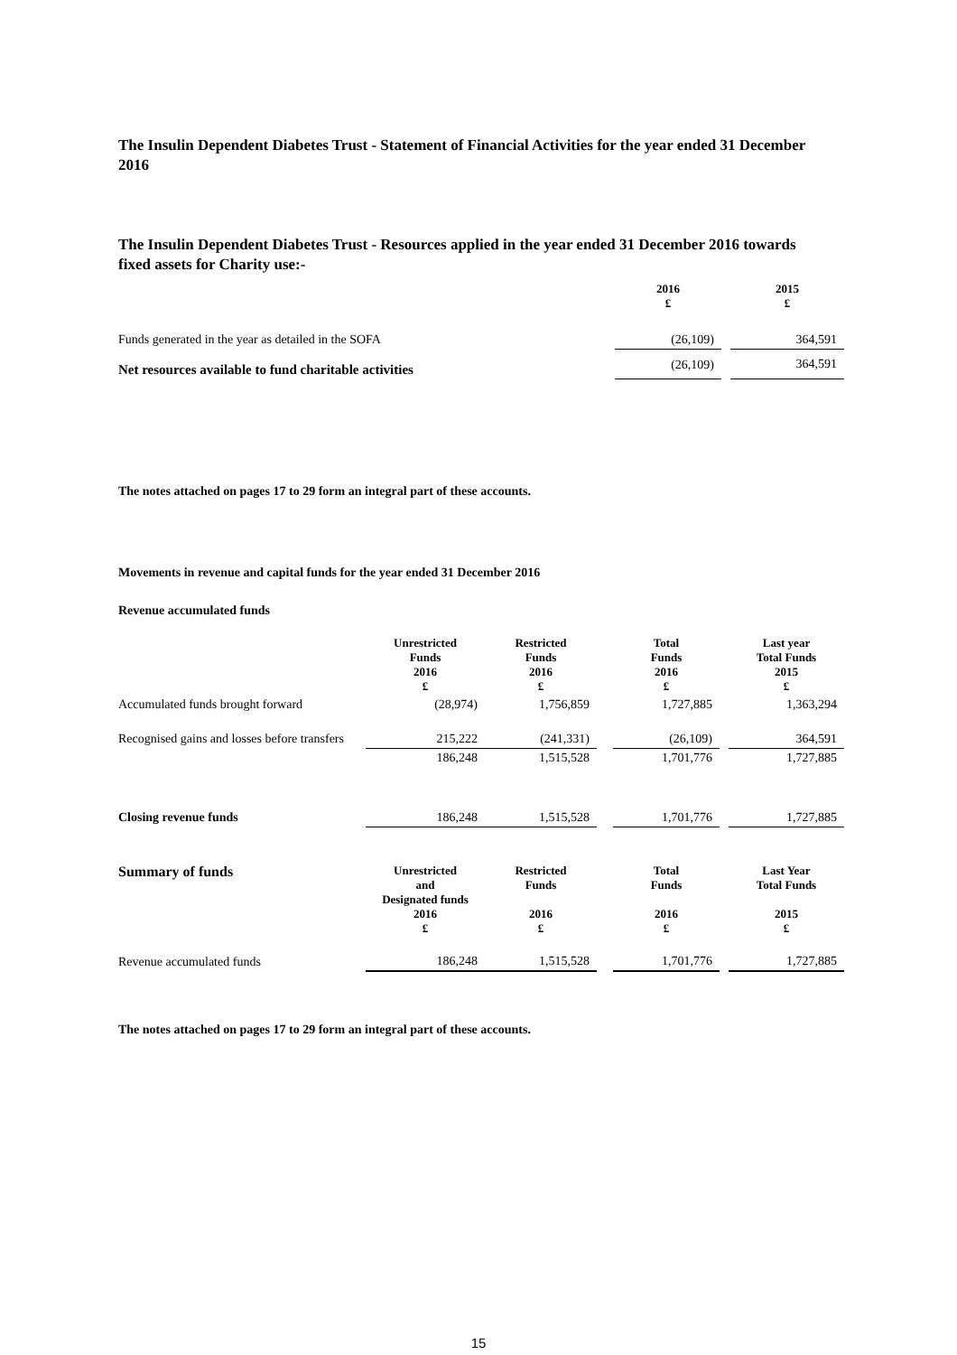The Insulin Dependent Diabetes Trust - Statement of Financial Activities for the year ended 31 December 2016
The Insulin Dependent Diabetes Trust - Resources applied in the year ended 31 December 2016 towards fixed assets for Charity use:-
| | 2016 £ | | 2015 £ |
| Funds generated in the year as detailed in the SOFA | (26,109) | | 364,591 |
| Net resources available to fund charitable activities | (26,109) | | 364,591 |
The notes attached on pages 17 to 29 form an integral part of these accounts.
Movements in revenue and capital funds for the year ended 31 December 2016
Revenue accumulated funds
| | Unrestricted Funds 2016 £ | Restricted Funds 2016 £ | | Total Funds 2016 £ | | Last year Total Funds 2015 £ |
| Accumulated funds brought forward | (28,974) | 1,756,859 | | 1,727,885 | | 1,363,294 |
| Recognised gains and losses before transfers | 215,222 | (241,331) | | (26,109) | | 364,591 |
| | 186,248 | 1,515,528 | | 1,701,776 | | 1,727,885 |
| Closing revenue funds | 186,248 | 1,515,528 | | 1,701,776 | | 1,727,885 |
| Summary of funds | Unrestricted and Designated funds 2016 £ | Restricted Funds 2016 £ | | Total Funds 2016 £ | | Last Year Total Funds 2015 £ |
| Revenue accumulated funds | 186,248 | 1,515,528 | | 1,701,776 | | 1,727,885 |
The notes attached on pages 17 to 29 form an integral part of these accounts.
15